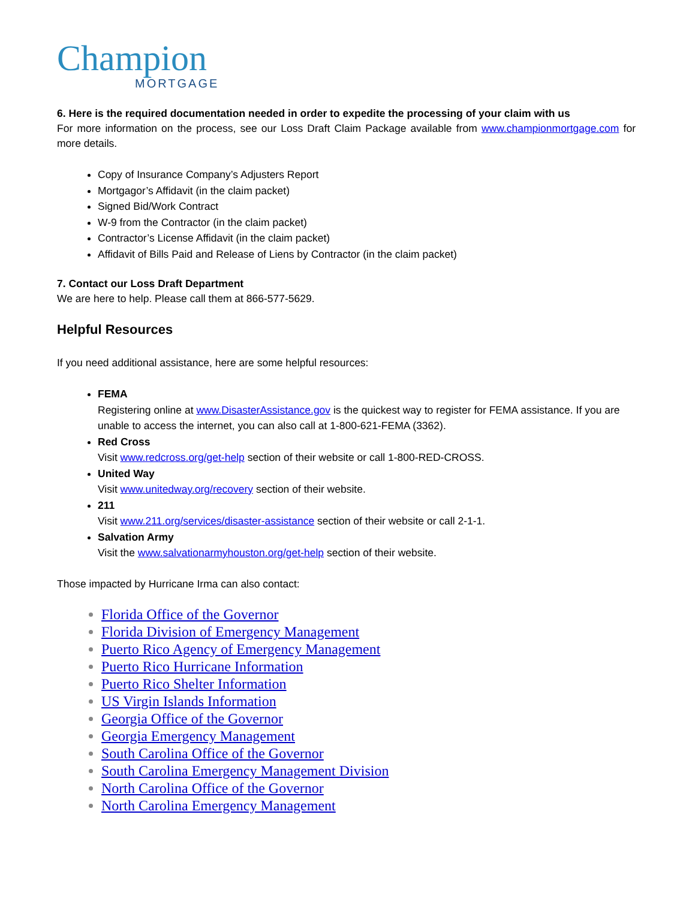Champion
MORTGAGE
6. Here is the required documentation needed in order to expedite the processing of your claim with us
For more information on the process, see our Loss Draft Claim Package available from www.championmortgage.com for more details.
Copy of Insurance Company’s Adjusters Report
Mortgagor’s Affidavit (in the claim packet)
Signed Bid/Work Contract
W-9 from the Contractor (in the claim packet)
Contractor’s License Affidavit (in the claim packet)
Affidavit of Bills Paid and Release of Liens by Contractor (in the claim packet)
7. Contact our Loss Draft Department
We are here to help. Please call them at 866-577-5629.
Helpful Resources
If you need additional assistance, here are some helpful resources:
FEMA
Registering online at www.DisasterAssistance.gov is the quickest way to register for FEMA assistance. If you are unable to access the internet, you can also call at 1-800-621-FEMA (3362).
Red Cross
Visit www.redcross.org/get-help section of their website or call 1-800-RED-CROSS.
United Way
Visit www.unitedway.org/recovery section of their website.
211
Visit www.211.org/services/disaster-assistance section of their website or call 2-1-1.
Salvation Army
Visit the www.salvationarmyhouston.org/get-help section of their website.
Those impacted by Hurricane Irma can also contact:
Florida Office of the Governor
Florida Division of Emergency Management
Puerto Rico Agency of Emergency Management
Puerto Rico Hurricane Information
Puerto Rico Shelter Information
US Virgin Islands Information
Georgia Office of the Governor
Georgia Emergency Management
South Carolina Office of the Governor
South Carolina Emergency Management Division
North Carolina Office of the Governor
North Carolina Emergency Management